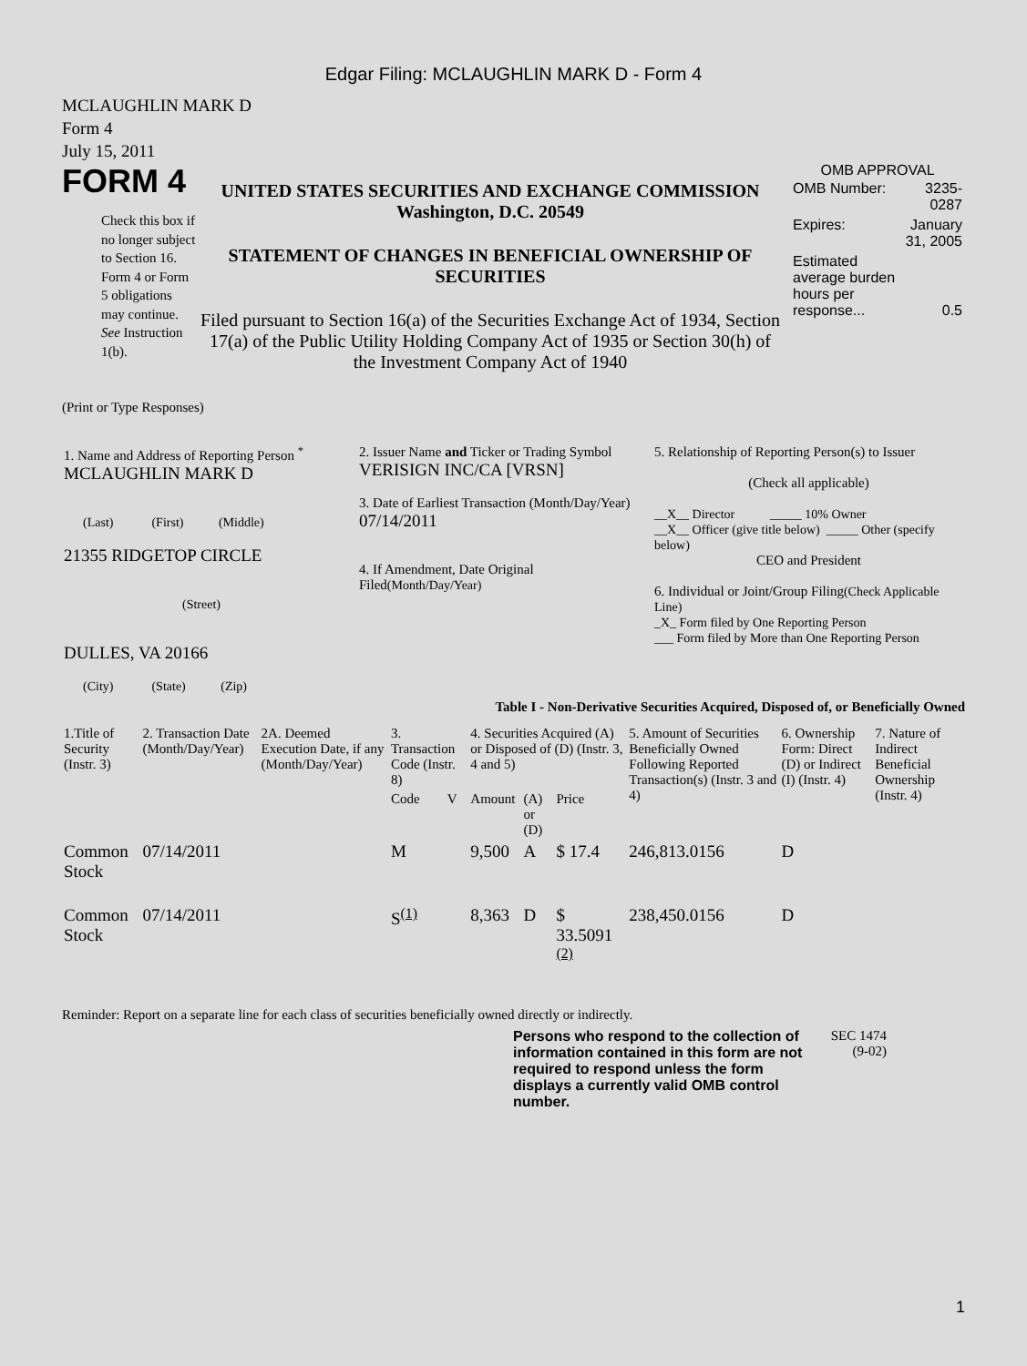Edgar Filing: MCLAUGHLIN MARK D - Form 4
MCLAUGHLIN MARK D
Form 4
July 15, 2011
FORM 4
Check this box if no longer subject to Section 16. Form 4 or Form 5 obligations may continue. See Instruction 1(b).
UNITED STATES SECURITIES AND EXCHANGE COMMISSION
Washington, D.C. 20549
STATEMENT OF CHANGES IN BENEFICIAL OWNERSHIP OF SECURITIES
Filed pursuant to Section 16(a) of the Securities Exchange Act of 1934, Section 17(a) of the Public Utility Holding Company Act of 1935 or Section 30(h) of the Investment Company Act of 1940
OMB APPROVAL
| OMB Number: | 3235-0287 |
| Expires: | January 31, 2005 |
| Estimated average burden hours per response... | 0.5 |
(Print or Type Responses)
| 1. Name and Address of Reporting Person <sup>*</sup> MCLAUGHLIN MARK D (Last) (First) (Middle) 21355 RIDGETOP CIRCLE (Street) DULLES, VA 20166 (City) (State) (Zip) | 2. Issuer Name and Ticker or Trading Symbol VERISIGN INC/CA [VRSN] 3. Date of Earliest Transaction (Month/Day/Year) 07/14/2011 4. If Amendment, Date Original Filed (Month/Day/Year) | 5. Relationship of Reporting Person(s) to Issuer (Check all applicable) __X__ Director _____ 10% Owner __X__ Officer (give title below) _____ Other (specify below) CEO and President 6. Individual or Joint/Group Filing (Check Applicable Line) _X_ Form filed by One Reporting Person ___ Form filed by More than One Reporting Person |
Table I - Non-Derivative Securities Acquired, Disposed of, or Beneficially Owned
| 1.Title of Security (Instr. 3) | 2. Transaction Date (Month/Day/Year) | 2A. Deemed Execution Date, if any (Month/Day/Year) | 3. Transaction Code (Instr. 8) | | 4. Securities Acquired (A) or Disposed of (D) (Instr. 3, 4 and 5) | | | 5. Amount of Securities Beneficially Owned Following Reported Transaction(s) (Instr. 3 and 4) | 6. Ownership Form: Direct (D) or Indirect (I) (Instr. 4) | 7. Nature of Indirect Beneficial Ownership (Instr. 4) |
| --- | --- | --- | --- | --- | --- | --- | --- | --- | --- | --- |
| | | | Code | V | Amount | (A) or (D) | Price | | | |
| Common Stock | 07/14/2011 | | M | | 9,500 | A | $ 17.4 | 246,813.0156 | D | |
| Common Stock | 07/14/2011 | | S<sup>(1)</sup> | | 8,363 | D | $ 33.5091 <sup>(2)</sup> | 238,450.0156 | D | |
Reminder: Report on a separate line for each class of securities beneficially owned directly or indirectly.
Persons who respond to the collection of information contained in this form are not required to respond unless the form displays a currently valid OMB control number.
SEC 1474 (9-02)
1